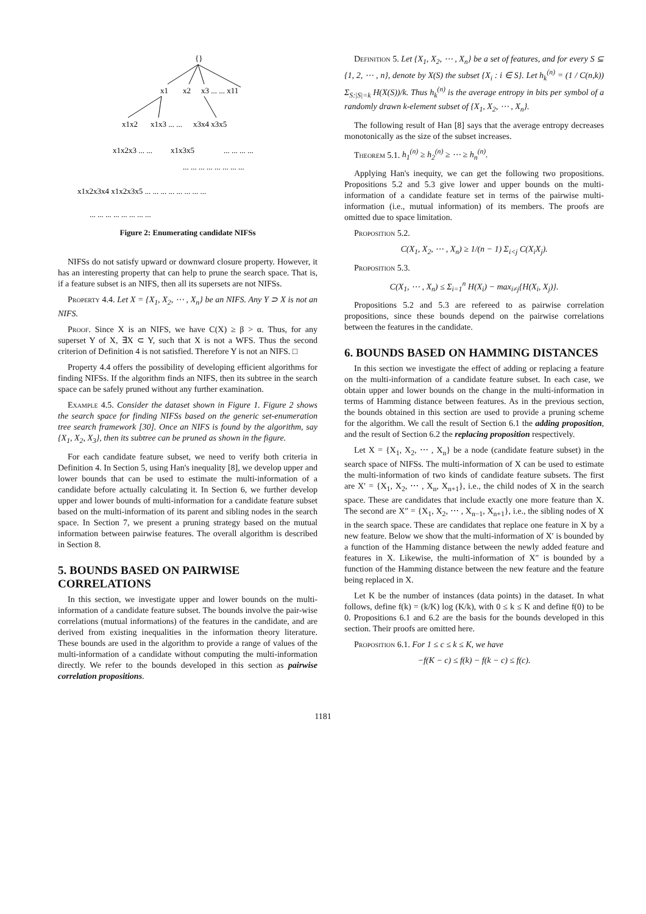{}
x1
x2
x3 ... ... x11
x1x2
x1x3 ... ...
x3x4 x3x5
x1x2x3 ... ...
x1x3x5
... ... ... ...
... ... ... ... ... ... ... ...
x1x2x3x4 x1x2x3x5 ... ... ... ... ... ... ... ...
... ... ... ... ... ... ... ...
Figure 2: Enumerating candidate NIFSs
NIFSs do not satisfy upward or downward closure property. However, it has an interesting property that can help to prune the search space. That is, if a feature subset is an NIFS, then all its supersets are not NIFSs.
Property 4.4. Let X = {X<sub>1</sub>, X<sub>2</sub>, ⋯ , X<sub>n</sub>} be an NIFS. Any Y ⊃ X is not an NIFS.
Proof. Since X is an NIFS, we have C(X) ≥ β > α. Thus, for any superset Y of X, ∃X ⊂ Y, such that X is not a WFS. Thus the second criterion of Definition 4 is not satisfied. Therefore Y is not an NIFS. □
Property 4.4 offers the possibility of developing efficient algorithms for finding NIFSs. If the algorithm finds an NIFS, then its subtree in the search space can be safely pruned without any further examination.
Example 4.5. Consider the dataset shown in Figure 1. Figure 2 shows the search space for finding NIFSs based on the generic set-enumeration tree search framework [30]. Once an NIFS is found by the algorithm, say {X<sub>1</sub>, X<sub>2</sub>, X<sub>3</sub>}, then its subtree can be pruned as shown in the figure.
For each candidate feature subset, we need to verify both criteria in Definition 4. In Section 5, using Han's inequality [8], we develop upper and lower bounds that can be used to estimate the multi-information of a candidate before actually calculating it. In Section 6, we further develop upper and lower bounds of multi-information for a candidate feature subset based on the multi-information of its parent and sibling nodes in the search space. In Section 7, we present a pruning strategy based on the mutual information between pairwise features. The overall algorithm is described in Section 8.
5. BOUNDS BASED ON PAIRWISE CORRELATIONS
In this section, we investigate upper and lower bounds on the multi-information of a candidate feature subset. The bounds involve the pair-wise correlations (mutual informations) of the features in the candidate, and are derived from existing inequalities in the information theory literature. These bounds are used in the algorithm to provide a range of values of the multi-information of a candidate without computing the multi-information directly. We refer to the bounds developed in this section as pairwise correlation propositions.
Definition 5. Let {X<sub>1</sub>, X<sub>2</sub>, ⋯ , X<sub>n</sub>} be a set of features, and for every S ⊆ {1, 2, ⋯ , n}, denote by X(S) the subset {X<sub>i</sub> : i ∈ S}. Let h<sub>k</sub><sup>(n)</sup> = (1 / C(n,k)) Σ<sub>S:|S|=k</sub> H(X(S))/k. Thus h<sub>k</sub><sup>(n)</sup> is the average entropy in bits per symbol of a randomly drawn k-element subset of {X<sub>1</sub>, X<sub>2</sub>, ⋯ , X<sub>n</sub>}.
The following result of Han [8] says that the average entropy decreases monotonically as the size of the subset increases.
Theorem 5.1. h<sub>1</sub><sup>(n)</sup> ≥ h<sub>2</sub><sup>(n)</sup> ≥ ⋯ ≥ h<sub>n</sub><sup>(n)</sup>.
Applying Han's inequity, we can get the following two propositions. Propositions 5.2 and 5.3 give lower and upper bounds on the multi-information of a candidate feature set in terms of the pairwise multi-information (i.e., mutual information) of its members. The proofs are omitted due to space limitation.
Proposition 5.2.
C(X<sub>1</sub>, X<sub>2</sub>, ⋯ , X<sub>n</sub>) ≥ 1/(n − 1) Σ<sub>i<j</sub> C(X<sub>i</sub>X<sub>j</sub>).
Proposition 5.3.
C(X<sub>1</sub>, ⋯ , X<sub>n</sub>) ≤ Σ<sub>i=1</sub><sup>n</sup> H(X<sub>i</sub>) − max<sub>i≠j</sub>{H(X<sub>i</sub>, X<sub>j</sub>)}.
Propositions 5.2 and 5.3 are refereed to as pairwise correlation propositions, since these bounds depend on the pairwise correlations between the features in the candidate.
6. BOUNDS BASED ON HAMMING DISTANCES
In this section we investigate the effect of adding or replacing a feature on the multi-information of a candidate feature subset. In each case, we obtain upper and lower bounds on the change in the multi-information in terms of Hamming distance between features. As in the previous section, the bounds obtained in this section are used to provide a pruning scheme for the algorithm. We call the result of Section 6.1 the adding proposition, and the result of Section 6.2 the replacing proposition respectively.
Let X = {X<sub>1</sub>, X<sub>2</sub>, ⋯ , X<sub>n</sub>} be a node (candidate feature subset) in the search space of NIFSs. The multi-information of X can be used to estimate the multi-information of two kinds of candidate feature subsets. The first are X′ = {X<sub>1</sub>, X<sub>2</sub>, ⋯ , X<sub>n</sub>, X<sub>n+1</sub>}, i.e., the child nodes of X in the search space. These are candidates that include exactly one more feature than X. The second are X″ = {X<sub>1</sub>, X<sub>2</sub>, ⋯ , X<sub>n−1</sub>, X<sub>n+1</sub>}, i.e., the sibling nodes of X in the search space. These are candidates that replace one feature in X by a new feature. Below we show that the multi-information of X′ is bounded by a function of the Hamming distance between the newly added feature and features in X. Likewise, the multi-information of X″ is bounded by a function of the Hamming distance between the new feature and the feature being replaced in X.
Let K be the number of instances (data points) in the dataset. In what follows, define f(k) = (k/K) log (K/k), with 0 ≤ k ≤ K and define f(0) to be 0. Propositions 6.1 and 6.2 are the basis for the bounds developed in this section. Their proofs are omitted here.
Proposition 6.1. For 1 ≤ c ≤ k ≤ K, we have
−f(K − c) ≤ f(k) − f(k − c) ≤ f(c).
1181